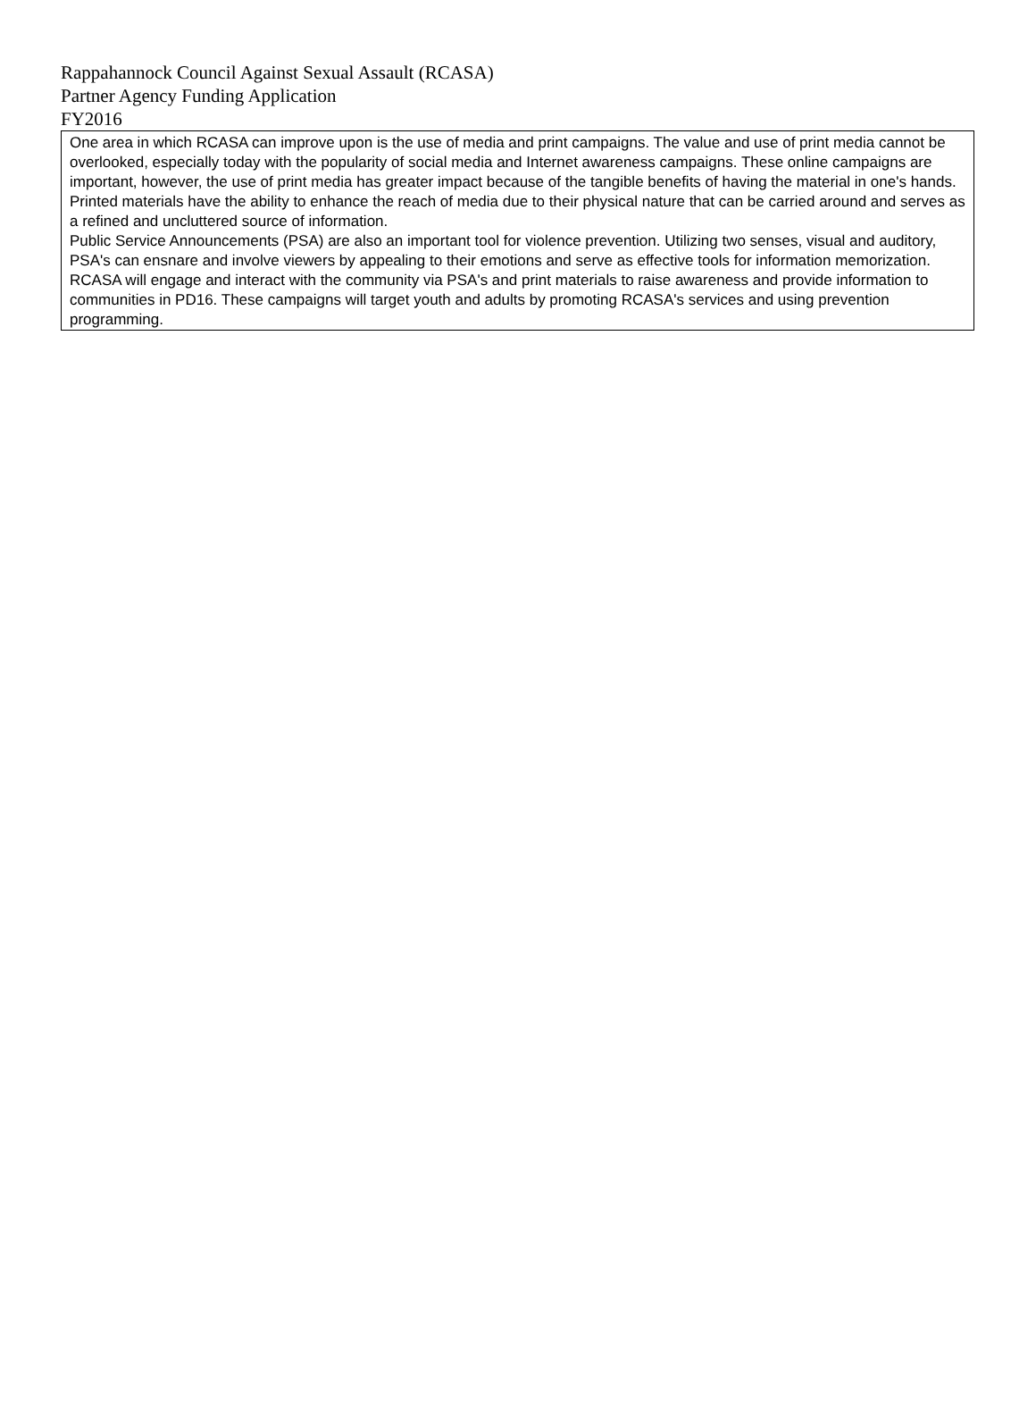Rappahannock Council Against Sexual Assault (RCASA)
Partner Agency Funding Application
FY2016
One area in which RCASA can improve upon is the use of media and print campaigns. The value and use of print media cannot be overlooked, especially today with the popularity of social media and Internet awareness campaigns. These online campaigns are important, however, the use of print media has greater impact because of the tangible benefits of having the material in one's hands. Printed materials have the ability to enhance the reach of media due to their physical nature that can be carried around and serves as a refined and uncluttered source of information.
Public Service Announcements (PSA) are also an important tool for violence prevention. Utilizing two senses, visual and auditory, PSA's can ensnare and involve viewers by appealing to their emotions and serve as effective tools for information memorization. RCASA will engage and interact with the community via PSA's and print materials to raise awareness and provide information to communities in PD16. These campaigns will target youth and adults by promoting RCASA's services and using prevention programming.